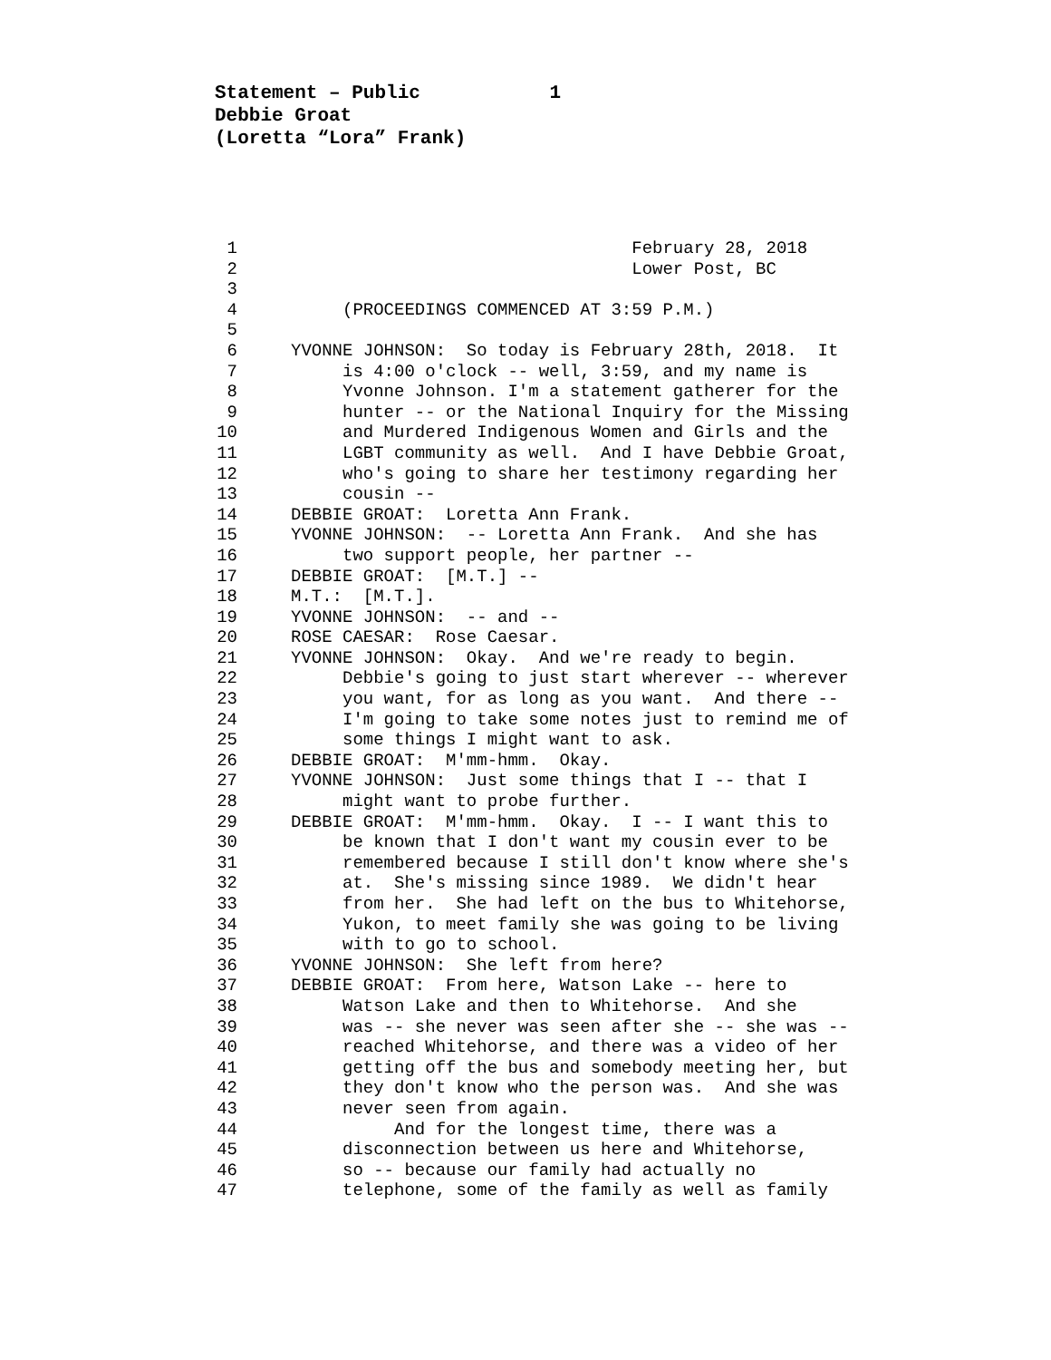Statement – Public 1
Debbie Groat
(Loretta “Lora” Frank)
1 February 28, 2018
2 Lower Post, BC
3
4 (PROCEEDINGS COMMENCED AT 3:59 P.M.)
5
6 YVONNE JOHNSON: So today is February 28th, 2018. It
7 is 4:00 o'clock -- well, 3:59, and my name is
8 Yvonne Johnson. I'm a statement gatherer for the
9 hunter -- or the National Inquiry for the Missing
10 and Murdered Indigenous Women and Girls and the
11 LGBT community as well. And I have Debbie Groat,
12 who's going to share her testimony regarding her
13 cousin --
14 DEBBIE GROAT: Loretta Ann Frank.
15 YVONNE JOHNSON: -- Loretta Ann Frank. And she has
16 two support people, her partner --
17 DEBBIE GROAT: [M.T.] --
18 M.T.: [M.T.].
19 YVONNE JOHNSON: -- and --
20 ROSE CAESAR: Rose Caesar.
21 YVONNE JOHNSON: Okay. And we're ready to begin.
22 Debbie's going to just start wherever -- wherever
23 you want, for as long as you want. And there --
24 I'm going to take some notes just to remind me of
25 some things I might want to ask.
26 DEBBIE GROAT: M'mm-hmm. Okay.
27 YVONNE JOHNSON: Just some things that I -- that I
28 might want to probe further.
29 DEBBIE GROAT: M'mm-hmm. Okay. I -- I want this to
30 be known that I don't want my cousin ever to be
31 remembered because I still don't know where she's
32 at. She's missing since 1989. We didn't hear
33 from her. She had left on the bus to Whitehorse,
34 Yukon, to meet family she was going to be living
35 with to go to school.
36 YVONNE JOHNSON: She left from here?
37 DEBBIE GROAT: From here, Watson Lake -- here to
38 Watson Lake and then to Whitehorse. And she
39 was -- she never was seen after she -- she was --
40 reached Whitehorse, and there was a video of her
41 getting off the bus and somebody meeting her, but
42 they don't know who the person was. And she was
43 never seen from again.
44 And for the longest time, there was a
45 disconnection between us here and Whitehorse,
46 so -- because our family had actually no
47 telephone, some of the family as well as family